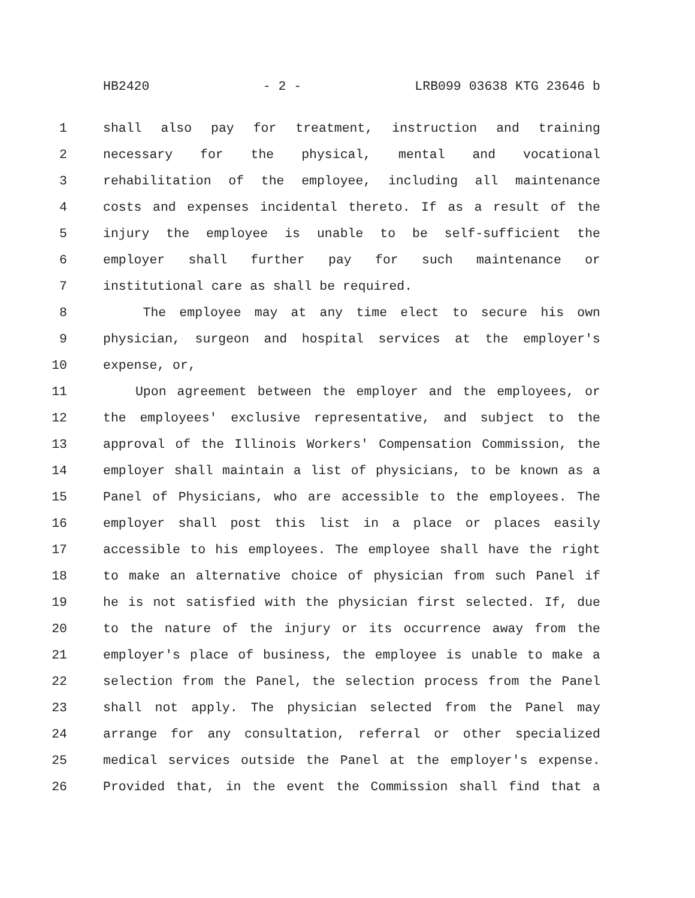HB2420 - 2 - LRB099 03638 KTG 23646 b
1 shall also pay for treatment, instruction and training
2 necessary for the physical, mental and vocational
3 rehabilitation of the employee, including all maintenance
4 costs and expenses incidental thereto. If as a result of the
5 injury the employee is unable to be self-sufficient the
6 employer shall further pay for such maintenance or
7 institutional care as shall be required.
8 The employee may at any time elect to secure his own
9 physician, surgeon and hospital services at the employer's
10 expense, or,
11 Upon agreement between the employer and the employees, or
12 the employees' exclusive representative, and subject to the
13 approval of the Illinois Workers' Compensation Commission, the
14 employer shall maintain a list of physicians, to be known as a
15 Panel of Physicians, who are accessible to the employees. The
16 employer shall post this list in a place or places easily
17 accessible to his employees. The employee shall have the right
18 to make an alternative choice of physician from such Panel if
19 he is not satisfied with the physician first selected. If, due
20 to the nature of the injury or its occurrence away from the
21 employer's place of business, the employee is unable to make a
22 selection from the Panel, the selection process from the Panel
23 shall not apply. The physician selected from the Panel may
24 arrange for any consultation, referral or other specialized
25 medical services outside the Panel at the employer's expense.
26 Provided that, in the event the Commission shall find that a